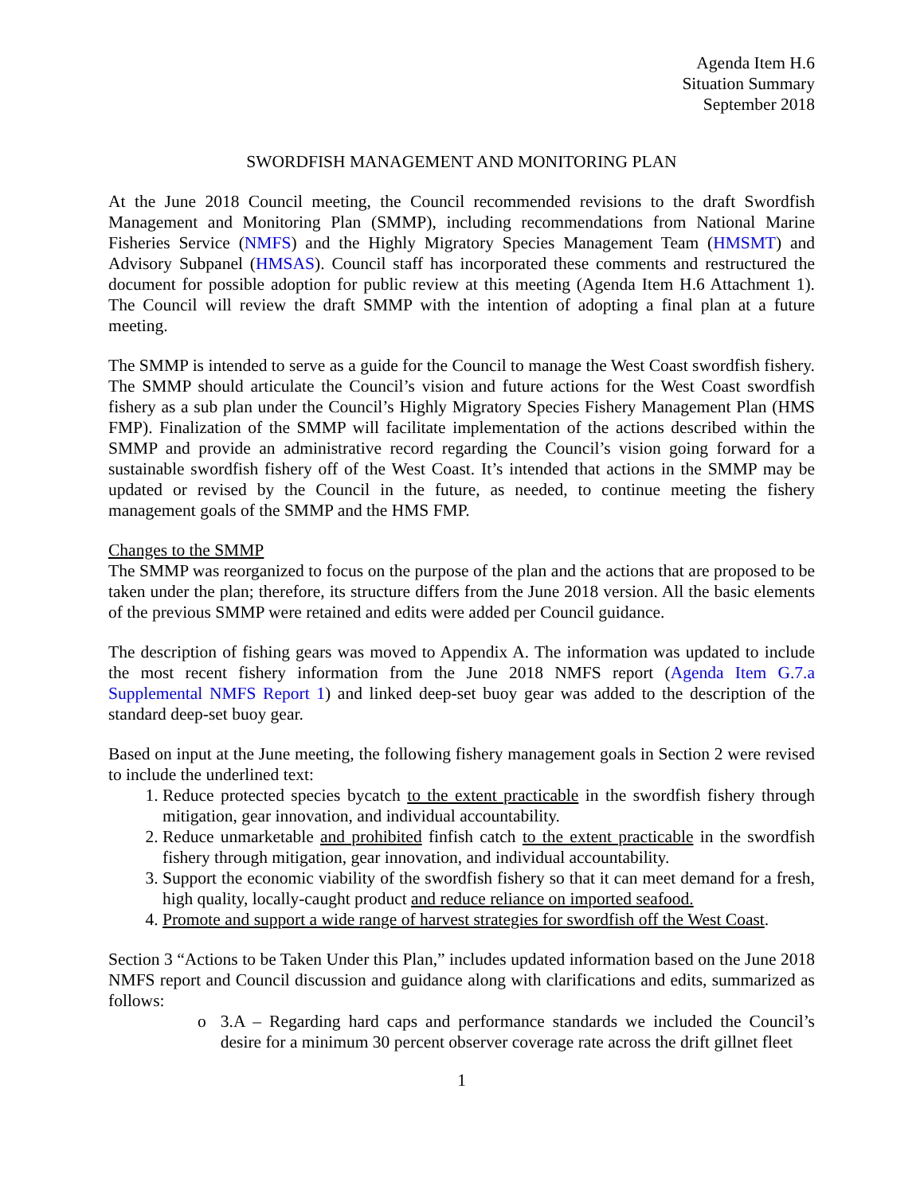Agenda Item H.6
Situation Summary
September 2018
SWORDFISH MANAGEMENT AND MONITORING PLAN
At the June 2018 Council meeting, the Council recommended revisions to the draft Swordfish Management and Monitoring Plan (SMMP), including recommendations from National Marine Fisheries Service (NMFS) and the Highly Migratory Species Management Team (HMSMT) and Advisory Subpanel (HMSAS). Council staff has incorporated these comments and restructured the document for possible adoption for public review at this meeting (Agenda Item H.6 Attachment 1). The Council will review the draft SMMP with the intention of adopting a final plan at a future meeting.
The SMMP is intended to serve as a guide for the Council to manage the West Coast swordfish fishery. The SMMP should articulate the Council’s vision and future actions for the West Coast swordfish fishery as a sub plan under the Council’s Highly Migratory Species Fishery Management Plan (HMS FMP). Finalization of the SMMP will facilitate implementation of the actions described within the SMMP and provide an administrative record regarding the Council’s vision going forward for a sustainable swordfish fishery off of the West Coast. It’s intended that actions in the SMMP may be updated or revised by the Council in the future, as needed, to continue meeting the fishery management goals of the SMMP and the HMS FMP.
Changes to the SMMP
The SMMP was reorganized to focus on the purpose of the plan and the actions that are proposed to be taken under the plan; therefore, its structure differs from the June 2018 version. All the basic elements of the previous SMMP were retained and edits were added per Council guidance.
The description of fishing gears was moved to Appendix A. The information was updated to include the most recent fishery information from the June 2018 NMFS report (Agenda Item G.7.a Supplemental NMFS Report 1) and linked deep-set buoy gear was added to the description of the standard deep-set buoy gear.
Based on input at the June meeting, the following fishery management goals in Section 2 were revised to include the underlined text:
1. Reduce protected species bycatch to the extent practicable in the swordfish fishery through mitigation, gear innovation, and individual accountability.
2. Reduce unmarketable and prohibited finfish catch to the extent practicable in the swordfish fishery through mitigation, gear innovation, and individual accountability.
3. Support the economic viability of the swordfish fishery so that it can meet demand for a fresh, high quality, locally-caught product and reduce reliance on imported seafood.
4. Promote and support a wide range of harvest strategies for swordfish off the West Coast.
Section 3 “Actions to be Taken Under this Plan,” includes updated information based on the June 2018 NMFS report and Council discussion and guidance along with clarifications and edits, summarized as follows:
o 3.A – Regarding hard caps and performance standards we included the Council’s desire for a minimum 30 percent observer coverage rate across the drift gillnet fleet
1